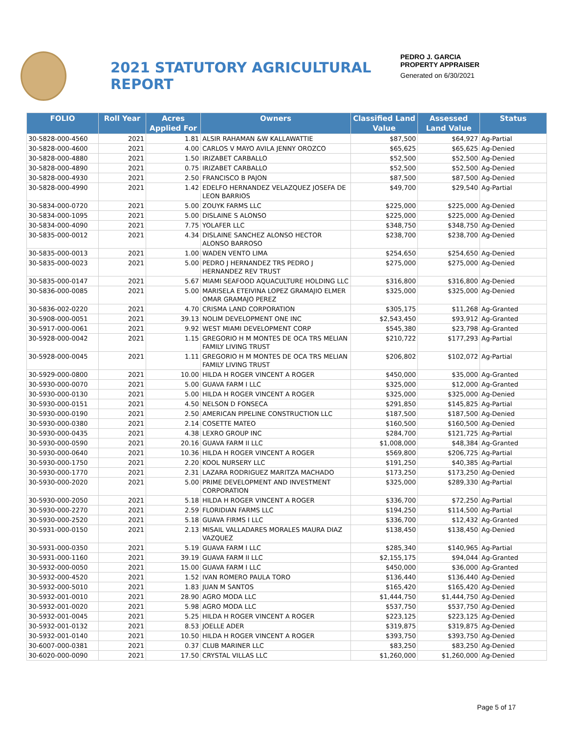2021 STATUTORY AGRICULTURAL REPORT
PEDRO J. GARCIA
PROPERTY APPRAISER
Generated on 6/30/2021
| FOLIO | Roll Year | Acres Applied For | Owners | Classified Land Value | Assessed Land Value | Status |
| --- | --- | --- | --- | --- | --- | --- |
| 30-5828-000-4560 | 2021 | 1.81 | ALSIR RAHAMAN &W KALLAWATTIE | $87,500 | $64,927 | Ag-Partial |
| 30-5828-000-4600 | 2021 | 4.00 | CARLOS V MAYO AVILA JENNY OROZCO | $65,625 | $65,625 | Ag-Denied |
| 30-5828-000-4880 | 2021 | 1.50 | IRIZABET CARBALLO | $52,500 | $52,500 | Ag-Denied |
| 30-5828-000-4890 | 2021 | 0.75 | IRIZABET CARBALLO | $52,500 | $52,500 | Ag-Denied |
| 30-5828-000-4930 | 2021 | 2.50 | FRANCISCO B PAJON | $87,500 | $87,500 | Ag-Denied |
| 30-5828-000-4990 | 2021 | 1.42 | EDELFO HERNANDEZ VELAZQUEZ JOSEFA DE LEON BARRIOS | $49,700 | $29,540 | Ag-Partial |
| 30-5834-000-0720 | 2021 | 5.00 | ZOUYK FARMS LLC | $225,000 | $225,000 | Ag-Denied |
| 30-5834-000-1095 | 2021 | 5.00 | DISLAINE S ALONSO | $225,000 | $225,000 | Ag-Denied |
| 30-5834-000-4090 | 2021 | 7.75 | YOLAFER LLC | $348,750 | $348,750 | Ag-Denied |
| 30-5835-000-0012 | 2021 | 4.34 | DISLAINE SANCHEZ ALONSO HECTOR ALONSO BARROSO | $238,700 | $238,700 | Ag-Denied |
| 30-5835-000-0013 | 2021 | 1.00 | WADEN VENTO LIMA | $254,650 | $254,650 | Ag-Denied |
| 30-5835-000-0023 | 2021 | 5.00 | PEDRO J HERNANDEZ TRS PEDRO J HERNANDEZ REV TRUST | $275,000 | $275,000 | Ag-Denied |
| 30-5835-000-0147 | 2021 | 5.67 | MIAMI SEAFOOD AQUACULTURE HOLDING LLC | $316,800 | $316,800 | Ag-Denied |
| 30-5836-000-0085 | 2021 | 5.00 | MARISELA ETEIVINA LOPEZ GRAMAJIO ELMER OMAR GRAMAJO PEREZ | $325,000 | $325,000 | Ag-Denied |
| 30-5836-002-0220 | 2021 | 4.70 | CRISMA LAND CORPORATION | $305,175 | $11,268 | Ag-Granted |
| 30-5908-000-0051 | 2021 | 39.13 | NOLIM DEVELOPMENT ONE INC | $2,543,450 | $93,912 | Ag-Granted |
| 30-5917-000-0061 | 2021 | 9.92 | WEST MIAMI DEVELOPMENT CORP | $545,380 | $23,798 | Ag-Granted |
| 30-5928-000-0042 | 2021 | 1.15 | GREGORIO H M MONTES DE OCA TRS MELIAN FAMILY LIVING TRUST | $210,722 | $177,293 | Ag-Partial |
| 30-5928-000-0045 | 2021 | 1.11 | GREGORIO H M MONTES DE OCA TRS MELIAN FAMILY LIVING TRUST | $206,802 | $102,072 | Ag-Partial |
| 30-5929-000-0800 | 2021 | 10.00 | HILDA H ROGER VINCENT A ROGER | $450,000 | $35,000 | Ag-Granted |
| 30-5930-000-0070 | 2021 | 5.00 | GUAVA FARM I LLC | $325,000 | $12,000 | Ag-Granted |
| 30-5930-000-0130 | 2021 | 5.00 | HILDA H ROGER VINCENT A ROGER | $325,000 | $325,000 | Ag-Denied |
| 30-5930-000-0151 | 2021 | 4.50 | NELSON D FONSECA | $291,850 | $145,825 | Ag-Partial |
| 30-5930-000-0190 | 2021 | 2.50 | AMERICAN PIPELINE CONSTRUCTION LLC | $187,500 | $187,500 | Ag-Denied |
| 30-5930-000-0380 | 2021 | 2.14 | COSETTE MATEO | $160,500 | $160,500 | Ag-Denied |
| 30-5930-000-0435 | 2021 | 4.38 | LEXRO GROUP INC | $284,700 | $121,725 | Ag-Partial |
| 30-5930-000-0590 | 2021 | 20.16 | GUAVA FARM II LLC | $1,008,000 | $48,384 | Ag-Granted |
| 30-5930-000-0640 | 2021 | 10.36 | HILDA H ROGER VINCENT A ROGER | $569,800 | $206,725 | Ag-Partial |
| 30-5930-000-1750 | 2021 | 2.20 | KOOL NURSERY LLC | $191,250 | $40,385 | Ag-Partial |
| 30-5930-000-1770 | 2021 | 2.31 | LAZARA RODRIGUEZ MARITZA MACHADO | $173,250 | $173,250 | Ag-Denied |
| 30-5930-000-2020 | 2021 | 5.00 | PRIME DEVELOPMENT AND INVESTMENT CORPORATION | $325,000 | $289,330 | Ag-Partial |
| 30-5930-000-2050 | 2021 | 5.18 | HILDA H ROGER VINCENT A ROGER | $336,700 | $72,250 | Ag-Partial |
| 30-5930-000-2270 | 2021 | 2.59 | FLORIDIAN FARMS LLC | $194,250 | $114,500 | Ag-Partial |
| 30-5930-000-2520 | 2021 | 5.18 | GUAVA FIRMS I LLC | $336,700 | $12,432 | Ag-Granted |
| 30-5931-000-0150 | 2021 | 2.13 | MISAIL VALLADARES MORALES MAURA DIAZ VAZQUEZ | $138,450 | $138,450 | Ag-Denied |
| 30-5931-000-0350 | 2021 | 5.19 | GUAVA FARM I LLC | $285,340 | $140,965 | Ag-Partial |
| 30-5931-000-1160 | 2021 | 39.19 | GUAVA FARM II LLC | $2,155,175 | $94,044 | Ag-Granted |
| 30-5932-000-0050 | 2021 | 15.00 | GUAVA FARM I LLC | $450,000 | $36,000 | Ag-Granted |
| 30-5932-000-4520 | 2021 | 1.52 | IVAN ROMERO PAULA TORO | $136,440 | $136,440 | Ag-Denied |
| 30-5932-000-5010 | 2021 | 1.83 | JUAN M SANTOS | $165,420 | $165,420 | Ag-Denied |
| 30-5932-001-0010 | 2021 | 28.90 | AGRO MODA LLC | $1,444,750 | $1,444,750 | Ag-Denied |
| 30-5932-001-0020 | 2021 | 5.98 | AGRO MODA LLC | $537,750 | $537,750 | Ag-Denied |
| 30-5932-001-0045 | 2021 | 5.25 | HILDA H ROGER VINCENT A ROGER | $223,125 | $223,125 | Ag-Denied |
| 30-5932-001-0132 | 2021 | 8.53 | JOELLE ADER | $319,875 | $319,875 | Ag-Denied |
| 30-5932-001-0140 | 2021 | 10.50 | HILDA H ROGER VINCENT A ROGER | $393,750 | $393,750 | Ag-Denied |
| 30-6007-000-0381 | 2021 | 0.37 | CLUB MARINER LLC | $83,250 | $83,250 | Ag-Denied |
| 30-6020-000-0090 | 2021 | 17.50 | CRYSTAL VILLAS LLC | $1,260,000 | $1,260,000 | Ag-Denied |
Page 5 of 17